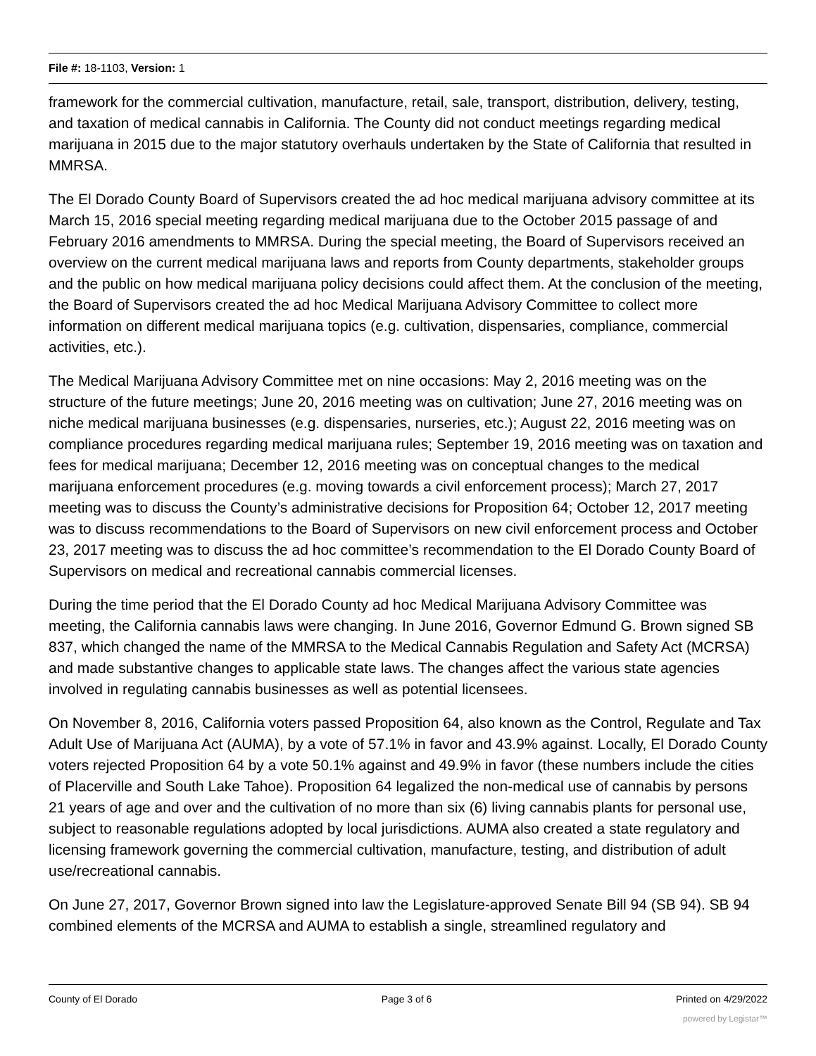File #: 18-1103, Version: 1
framework for the commercial cultivation, manufacture, retail, sale, transport, distribution, delivery, testing, and taxation of medical cannabis in California. The County did not conduct meetings regarding medical marijuana in 2015 due to the major statutory overhauls undertaken by the State of California that resulted in MMRSA.
The El Dorado County Board of Supervisors created the ad hoc medical marijuana advisory committee at its March 15, 2016 special meeting regarding medical marijuana due to the October 2015 passage of and February 2016 amendments to MMRSA. During the special meeting, the Board of Supervisors received an overview on the current medical marijuana laws and reports from County departments, stakeholder groups and the public on how medical marijuana policy decisions could affect them. At the conclusion of the meeting, the Board of Supervisors created the ad hoc Medical Marijuana Advisory Committee to collect more information on different medical marijuana topics (e.g. cultivation, dispensaries, compliance, commercial activities, etc.).
The Medical Marijuana Advisory Committee met on nine occasions: May 2, 2016 meeting was on the structure of the future meetings; June 20, 2016 meeting was on cultivation; June 27, 2016 meeting was on niche medical marijuana businesses (e.g. dispensaries, nurseries, etc.); August 22, 2016 meeting was on compliance procedures regarding medical marijuana rules; September 19, 2016 meeting was on taxation and fees for medical marijuana; December 12, 2016 meeting was on conceptual changes to the medical marijuana enforcement procedures (e.g. moving towards a civil enforcement process); March 27, 2017 meeting was to discuss the County’s administrative decisions for Proposition 64; October 12, 2017 meeting was to discuss recommendations to the Board of Supervisors on new civil enforcement process and October 23, 2017 meeting was to discuss the ad hoc committee’s recommendation to the El Dorado County Board of Supervisors on medical and recreational cannabis commercial licenses.
During the time period that the El Dorado County ad hoc Medical Marijuana Advisory Committee was meeting, the California cannabis laws were changing. In June 2016, Governor Edmund G. Brown signed SB 837, which changed the name of the MMRSA to the Medical Cannabis Regulation and Safety Act (MCRSA) and made substantive changes to applicable state laws. The changes affect the various state agencies involved in regulating cannabis businesses as well as potential licensees.
On November 8, 2016, California voters passed Proposition 64, also known as the Control, Regulate and Tax Adult Use of Marijuana Act (AUMA), by a vote of 57.1% in favor and 43.9% against. Locally, El Dorado County voters rejected Proposition 64 by a vote 50.1% against and 49.9% in favor (these numbers include the cities of Placerville and South Lake Tahoe). Proposition 64 legalized the non-medical use of cannabis by persons 21 years of age and over and the cultivation of no more than six (6) living cannabis plants for personal use, subject to reasonable regulations adopted by local jurisdictions. AUMA also created a state regulatory and licensing framework governing the commercial cultivation, manufacture, testing, and distribution of adult use/recreational cannabis.
On June 27, 2017, Governor Brown signed into law the Legislature-approved Senate Bill 94 (SB 94). SB 94 combined elements of the MCRSA and AUMA to establish a single, streamlined regulatory and
County of El Dorado Page 3 of 6 Printed on 4/29/2022
powered by Legistar™